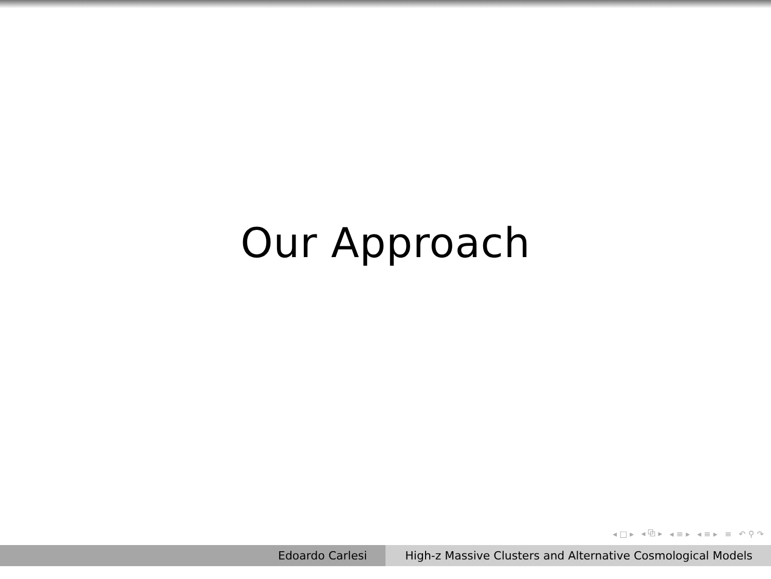Our Approach
◂ □ ▸ ◂ ⧉ ▸ ◂ ≡ ▸ ◂ ≡ ▸ ≡ ↶ ⚲ ↷
Edoardo Carlesi
High-z Massive Clusters and Alternative Cosmological Models